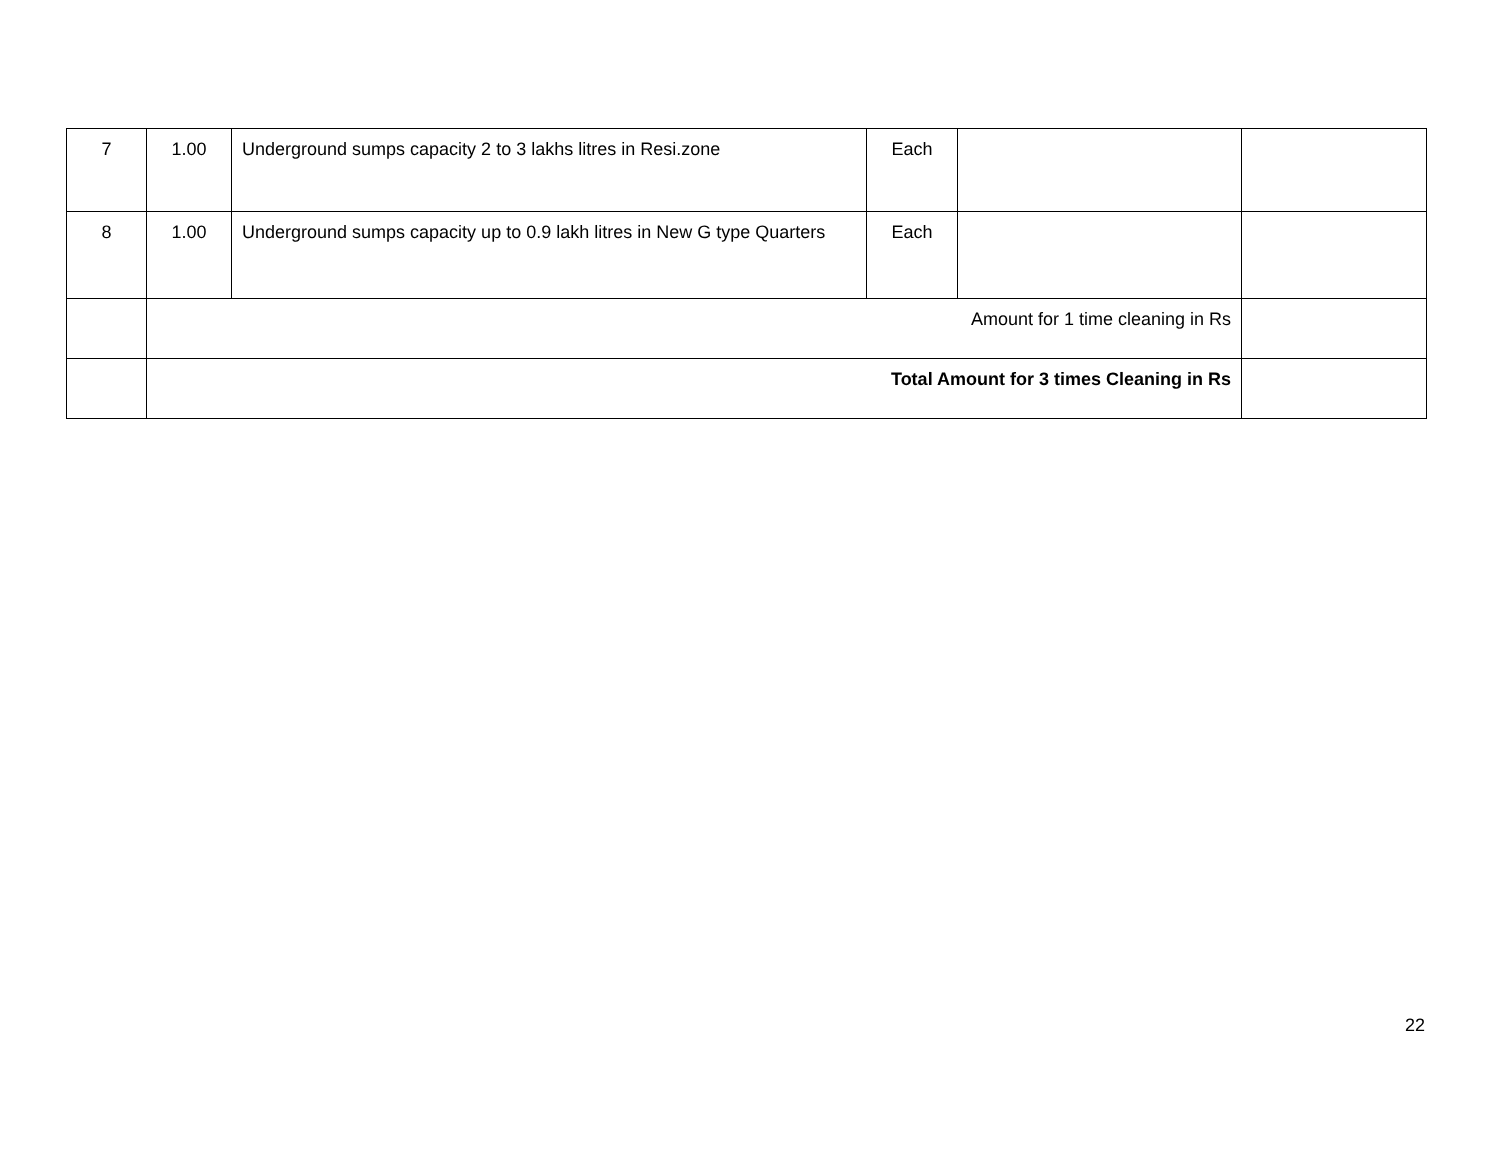| 7 | 1.00 | Underground sumps capacity 2 to 3 lakhs litres in Resi.zone | Each | | |
| 8 | 1.00 | Underground sumps capacity up to 0.9 lakh litres in New G type Quarters | Each | | |
| | Amount for 1 time cleaning in Rs | | | | |
| | Total Amount for 3 times Cleaning in Rs | | | | |
22